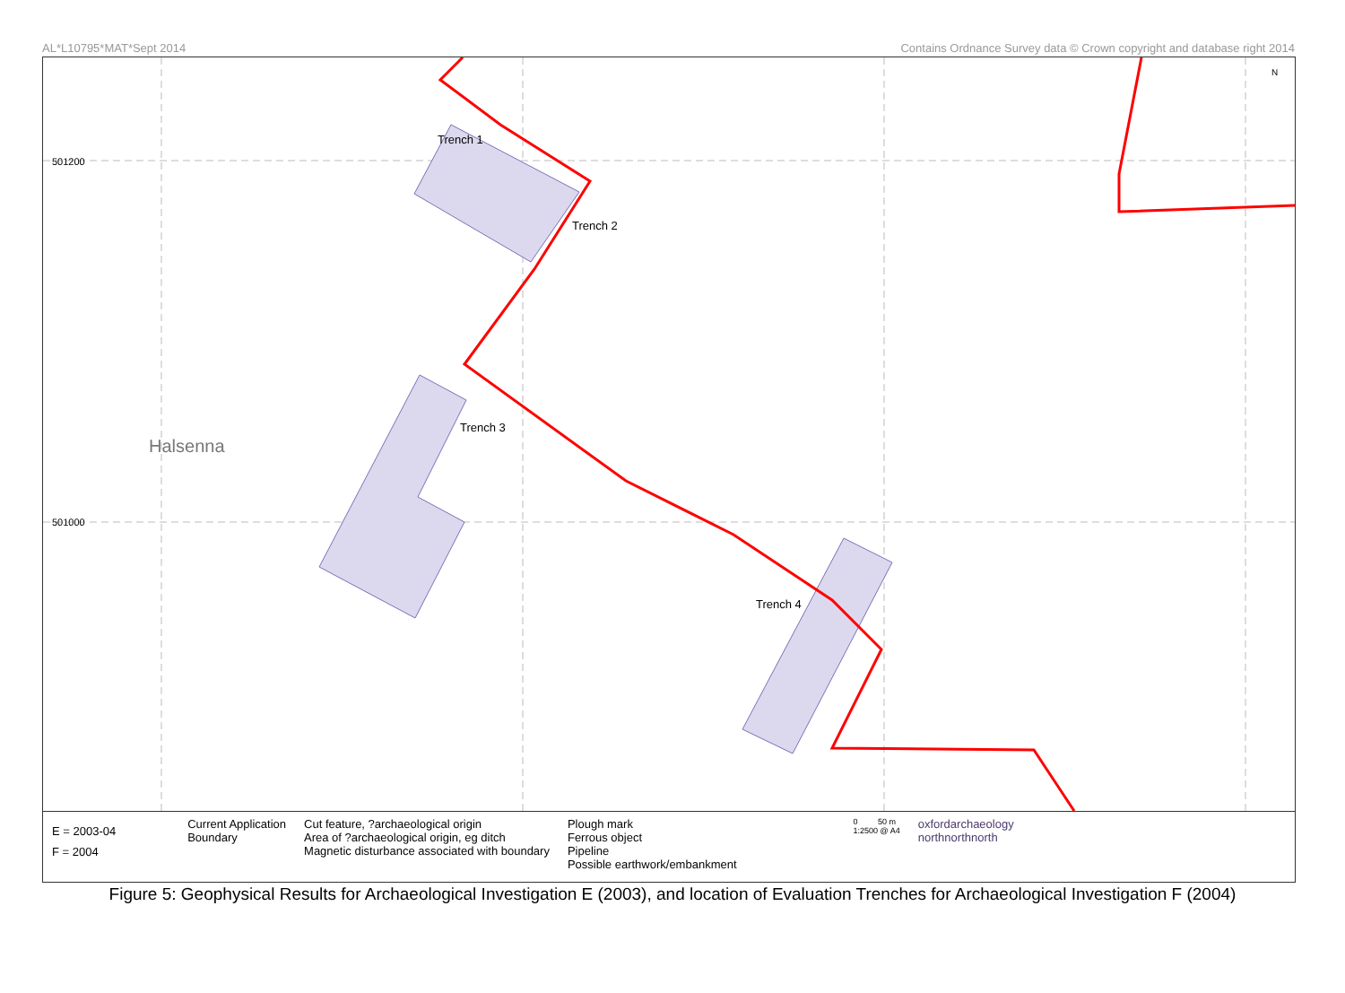AL*L10795*MAT*Sept 2014 Contains Ordnance Survey data © Crown copyright and database right 2014
Trench 1
Trench 2
Trench 3
Trench 4
Halsenna
501200
501000
N
E = 2003-04
F = 2004
Current Application
Boundary
Cut feature, ?archaeological origin
Area of ?archaeological origin, eg ditch
Magnetic disturbance associated with boundary
Plough mark
Ferrous object
Pipeline
Possible earthwork/embankment
0 50 m
1:2500 @ A4
oxfordarchaeology
northnorthnorth
Figure 5: Geophysical Results for Archaeological Investigation E (2003), and location of Evaluation Trenches for Archaeological Investigation F (2004)